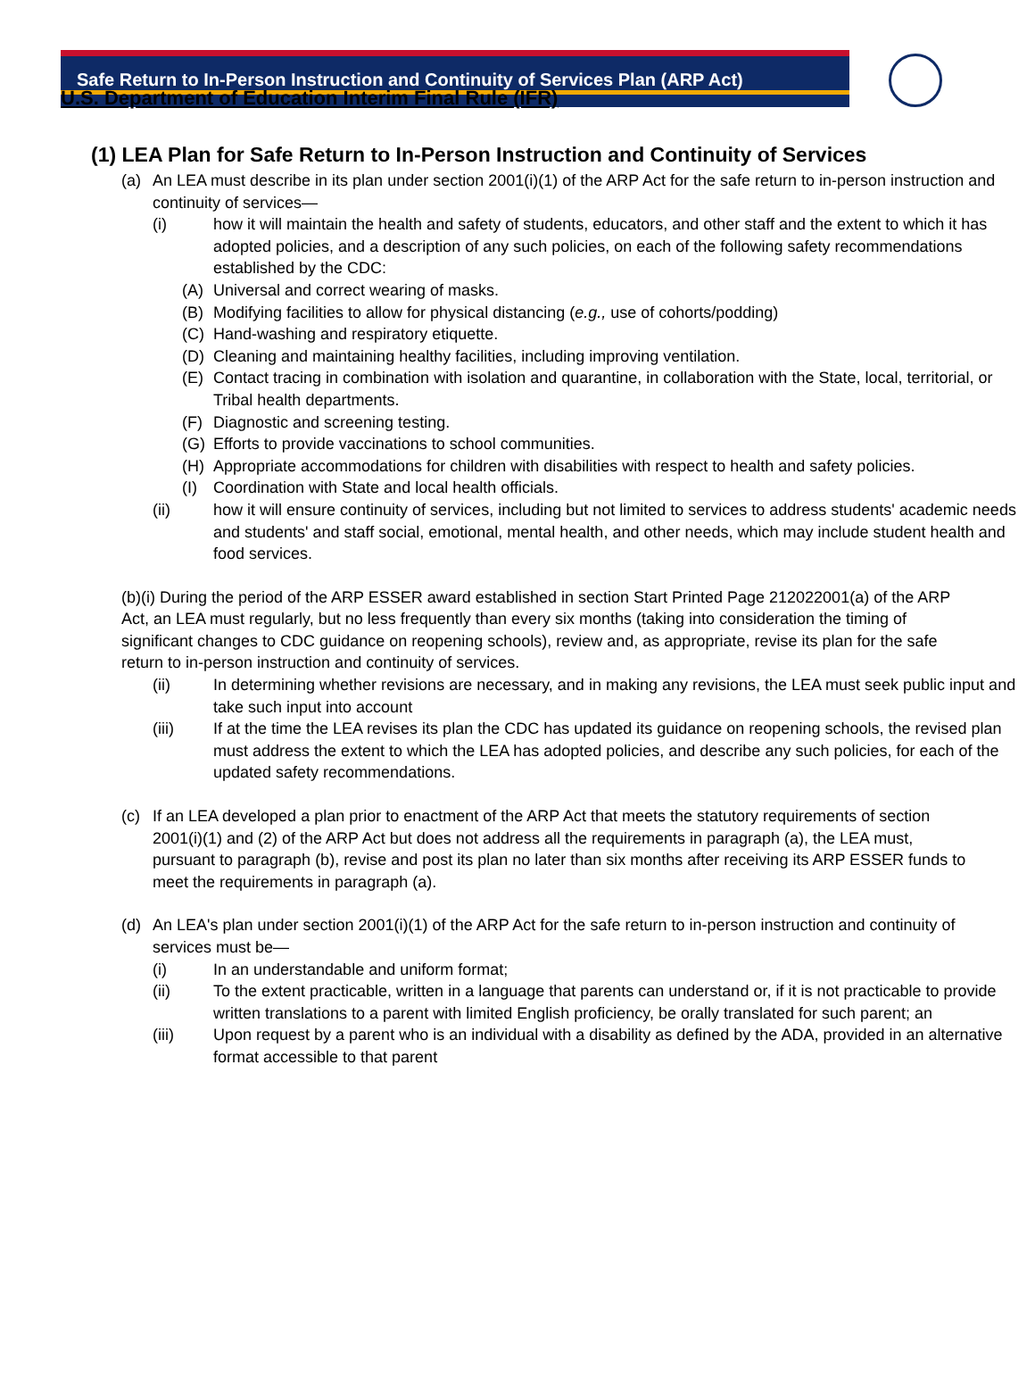Safe Return to In-Person Instruction and Continuity of Services Plan (ARP Act)
U.S. Department of Education Interim Final Rule (IFR)
(1) LEA Plan for Safe Return to In-Person Instruction and Continuity of Services
(a) An LEA must describe in its plan under section 2001(i)(1) of the ARP Act for the safe return to in-person instruction and continuity of services—
(i) how it will maintain the health and safety of students, educators, and other staff and the extent to which it has adopted policies, and a description of any such policies, on each of the following safety recommendations established by the CDC:
(A) Universal and correct wearing of masks.
(B) Modifying facilities to allow for physical distancing (e.g., use of cohorts/podding)
(C) Hand-washing and respiratory etiquette.
(D) Cleaning and maintaining healthy facilities, including improving ventilation.
(E) Contact tracing in combination with isolation and quarantine, in collaboration with the State, local, territorial, or Tribal health departments.
(F) Diagnostic and screening testing.
(G) Efforts to provide vaccinations to school communities.
(H) Appropriate accommodations for children with disabilities with respect to health and safety policies.
(I) Coordination with State and local health officials.
(ii) how it will ensure continuity of services, including but not limited to services to address students' academic needs and students' and staff social, emotional, mental health, and other needs, which may include student health and food services.
(b)(i) During the period of the ARP ESSER award established in section Start Printed Page 212022001(a) of the ARP Act, an LEA must regularly, but no less frequently than every six months (taking into consideration the timing of significant changes to CDC guidance on reopening schools), review and, as appropriate, revise its plan for the safe return to in-person instruction and continuity of services.
(ii) In determining whether revisions are necessary, and in making any revisions, the LEA must seek public input and take such input into account
(iii) If at the time the LEA revises its plan the CDC has updated its guidance on reopening schools, the revised plan must address the extent to which the LEA has adopted policies, and describe any such policies, for each of the updated safety recommendations.
(c) If an LEA developed a plan prior to enactment of the ARP Act that meets the statutory requirements of section 2001(i)(1) and (2) of the ARP Act but does not address all the requirements in paragraph (a), the LEA must, pursuant to paragraph (b), revise and post its plan no later than six months after receiving its ARP ESSER funds to meet the requirements in paragraph (a).
(d) An LEA's plan under section 2001(i)(1) of the ARP Act for the safe return to in-person instruction and continuity of services must be—
(i) In an understandable and uniform format;
(ii) To the extent practicable, written in a language that parents can understand or, if it is not practicable to provide written translations to a parent with limited English proficiency, be orally translated for such parent; an
(iii) Upon request by a parent who is an individual with a disability as defined by the ADA, provided in an alternative format accessible to that parent